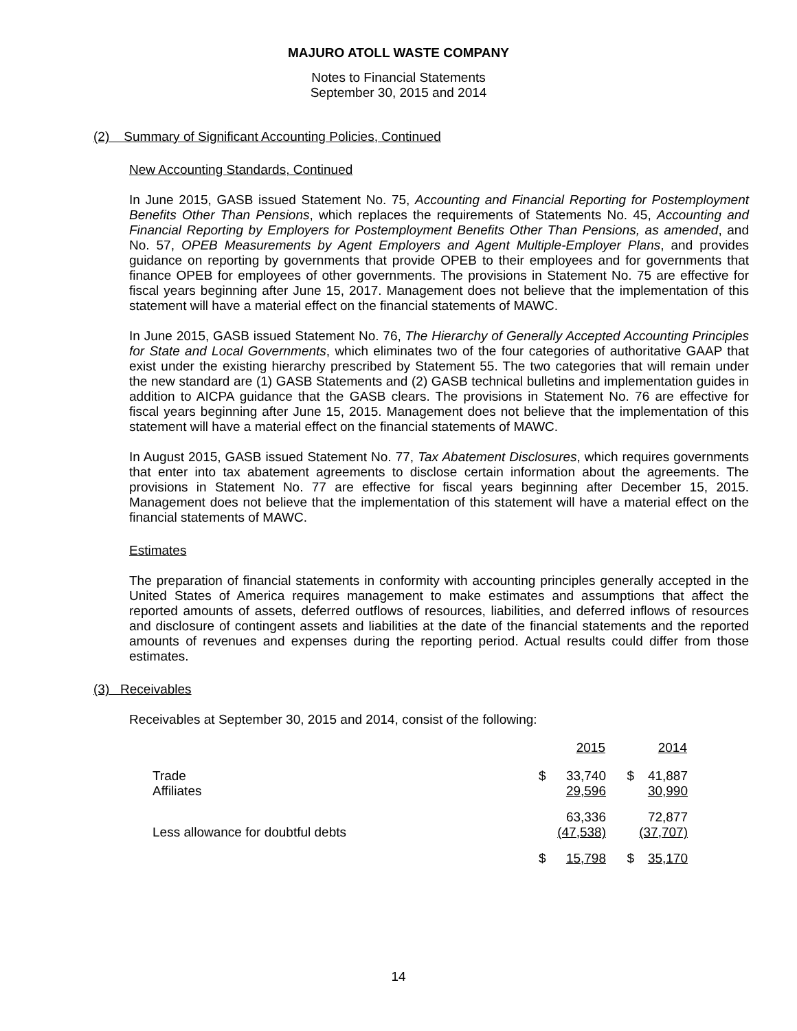MAJURO ATOLL WASTE COMPANY
Notes to Financial Statements
September 30, 2015 and 2014
(2) Summary of Significant Accounting Policies, Continued
New Accounting Standards, Continued
In June 2015, GASB issued Statement No. 75, Accounting and Financial Reporting for Postemployment Benefits Other Than Pensions, which replaces the requirements of Statements No. 45, Accounting and Financial Reporting by Employers for Postemployment Benefits Other Than Pensions, as amended, and No. 57, OPEB Measurements by Agent Employers and Agent Multiple-Employer Plans, and provides guidance on reporting by governments that provide OPEB to their employees and for governments that finance OPEB for employees of other governments. The provisions in Statement No. 75 are effective for fiscal years beginning after June 15, 2017. Management does not believe that the implementation of this statement will have a material effect on the financial statements of MAWC.
In June 2015, GASB issued Statement No. 76, The Hierarchy of Generally Accepted Accounting Principles for State and Local Governments, which eliminates two of the four categories of authoritative GAAP that exist under the existing hierarchy prescribed by Statement 55. The two categories that will remain under the new standard are (1) GASB Statements and (2) GASB technical bulletins and implementation guides in addition to AICPA guidance that the GASB clears. The provisions in Statement No. 76 are effective for fiscal years beginning after June 15, 2015. Management does not believe that the implementation of this statement will have a material effect on the financial statements of MAWC.
In August 2015, GASB issued Statement No. 77, Tax Abatement Disclosures, which requires governments that enter into tax abatement agreements to disclose certain information about the agreements. The provisions in Statement No. 77 are effective for fiscal years beginning after December 15, 2015. Management does not believe that the implementation of this statement will have a material effect on the financial statements of MAWC.
Estimates
The preparation of financial statements in conformity with accounting principles generally accepted in the United States of America requires management to make estimates and assumptions that affect the reported amounts of assets, deferred outflows of resources, liabilities, and deferred inflows of resources and disclosure of contingent assets and liabilities at the date of the financial statements and the reported amounts of revenues and expenses during the reporting period. Actual results could differ from those estimates.
(3) Receivables
Receivables at September 30, 2015 and 2014, consist of the following:
| | | 2015 | | 2014 |
| --- | --- | --- | --- | --- |
| Trade | $ | 33,740 | $ | 41,887 |
| Affiliates | | 29,596 | | 30,990 |
| | | 63,336 | | 72,877 |
| Less allowance for doubtful debts | | (47,538) | | (37,707) |
| | $ | 15,798 | $ | 35,170 |
14